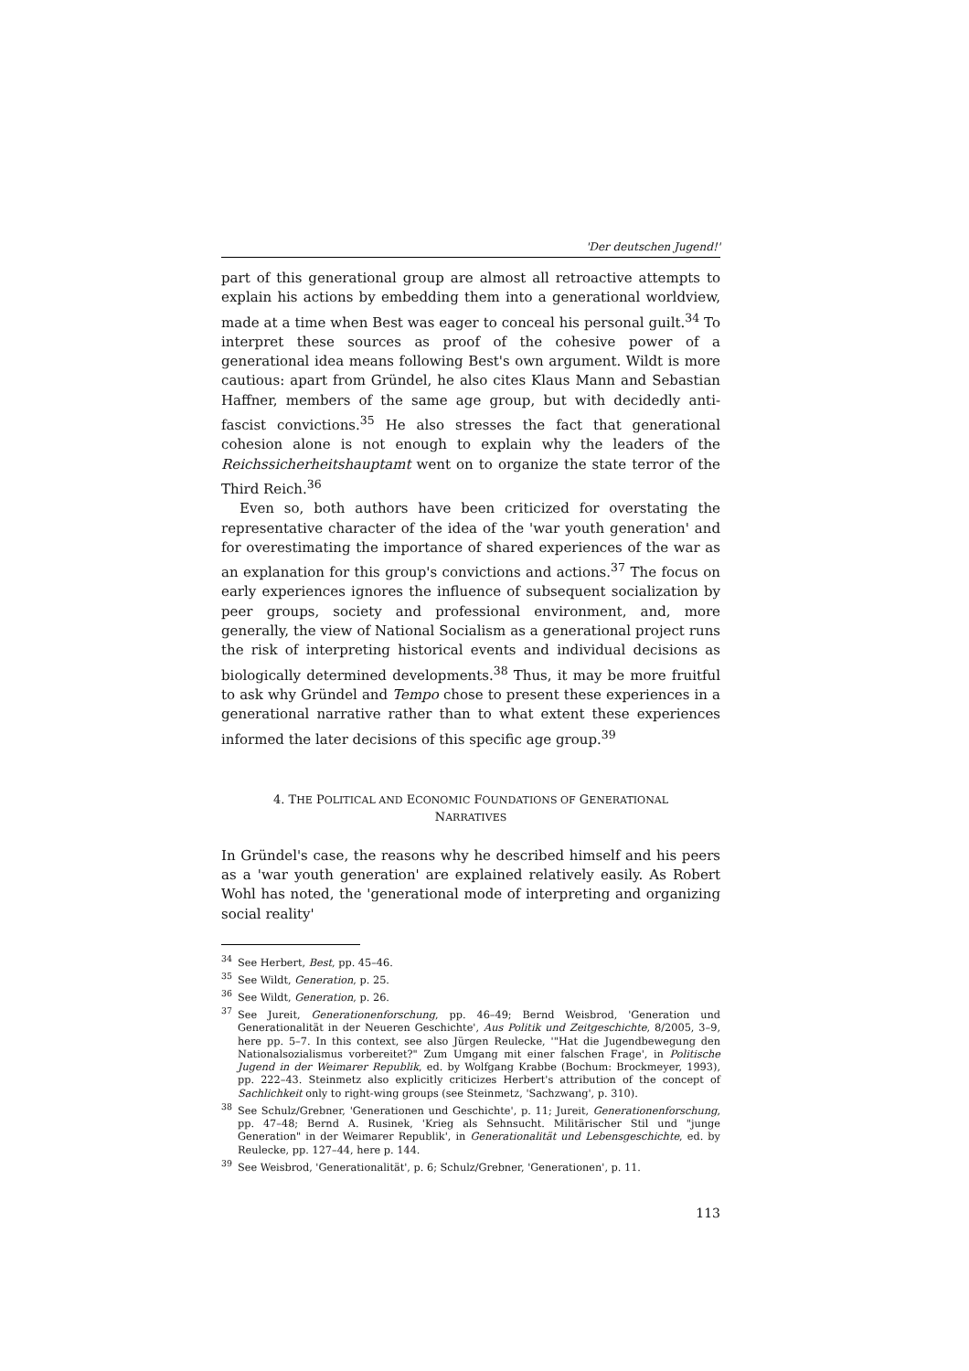'Der deutschen Jugend!'
part of this generational group are almost all retroactive attempts to explain his actions by embedding them into a generational worldview, made at a time when Best was eager to conceal his personal guilt.<sup>34</sup> To interpret these sources as proof of the cohesive power of a generational idea means following Best's own argument. Wildt is more cautious: apart from Gründel, he also cites Klaus Mann and Sebastian Haffner, members of the same age group, but with decidedly anti-fascist convictions.<sup>35</sup> He also stresses the fact that generational cohesion alone is not enough to explain why the leaders of the Reichssicherheitshauptamt went on to organize the state terror of the Third Reich.<sup>36</sup>
Even so, both authors have been criticized for overstating the representative character of the idea of the 'war youth generation' and for overestimating the importance of shared experiences of the war as an explanation for this group's convictions and actions.<sup>37</sup> The focus on early experiences ignores the influence of subsequent socialization by peer groups, society and professional environment, and, more generally, the view of National Socialism as a generational project runs the risk of interpreting historical events and individual decisions as biologically determined developments.<sup>38</sup> Thus, it may be more fruitful to ask why Gründel and Tempo chose to present these experiences in a generational narrative rather than to what extent these experiences informed the later decisions of this specific age group.<sup>39</sup>
4. THE POLITICAL AND ECONOMIC FOUNDATIONS OF GENERATIONAL
NARRATIVES
In Gründel's case, the reasons why he described himself and his peers as a 'war youth generation' are explained relatively easily. As Robert Wohl has noted, the 'generational mode of interpreting and organizing social reality'
<sup>34</sup> See Herbert, Best, pp. 45–46.
<sup>35</sup> See Wildt, Generation, p. 25.
<sup>36</sup> See Wildt, Generation, p. 26.
<sup>37</sup> See Jureit, Generationenforschung, pp. 46–49; Bernd Weisbrod, 'Generation und Generationalität in der Neueren Geschichte', Aus Politik und Zeitgeschichte, 8/2005, 3–9, here pp. 5–7. In this context, see also Jürgen Reulecke, '"Hat die Jugendbewegung den Nationalsozialismus vorbereitet?" Zum Umgang mit einer falschen Frage', in Politische Jugend in der Weimarer Republik, ed. by Wolfgang Krabbe (Bochum: Brockmeyer, 1993), pp. 222–43. Steinmetz also explicitly criticizes Herbert's attribution of the concept of Sachlichkeit only to right-wing groups (see Steinmetz, 'Sachzwang', p. 310).
<sup>38</sup> See Schulz/Grebner, 'Generationen und Geschichte', p. 11; Jureit, Generationenforschung, pp. 47–48; Bernd A. Rusinek, 'Krieg als Sehnsucht. Militärischer Stil und "junge Generation" in der Weimarer Republik', in Generationalität und Lebensgeschichte, ed. by Reulecke, pp. 127–44, here p. 144.
<sup>39</sup> See Weisbrod, 'Generationalität', p. 6; Schulz/Grebner, 'Generationen', p. 11.
113